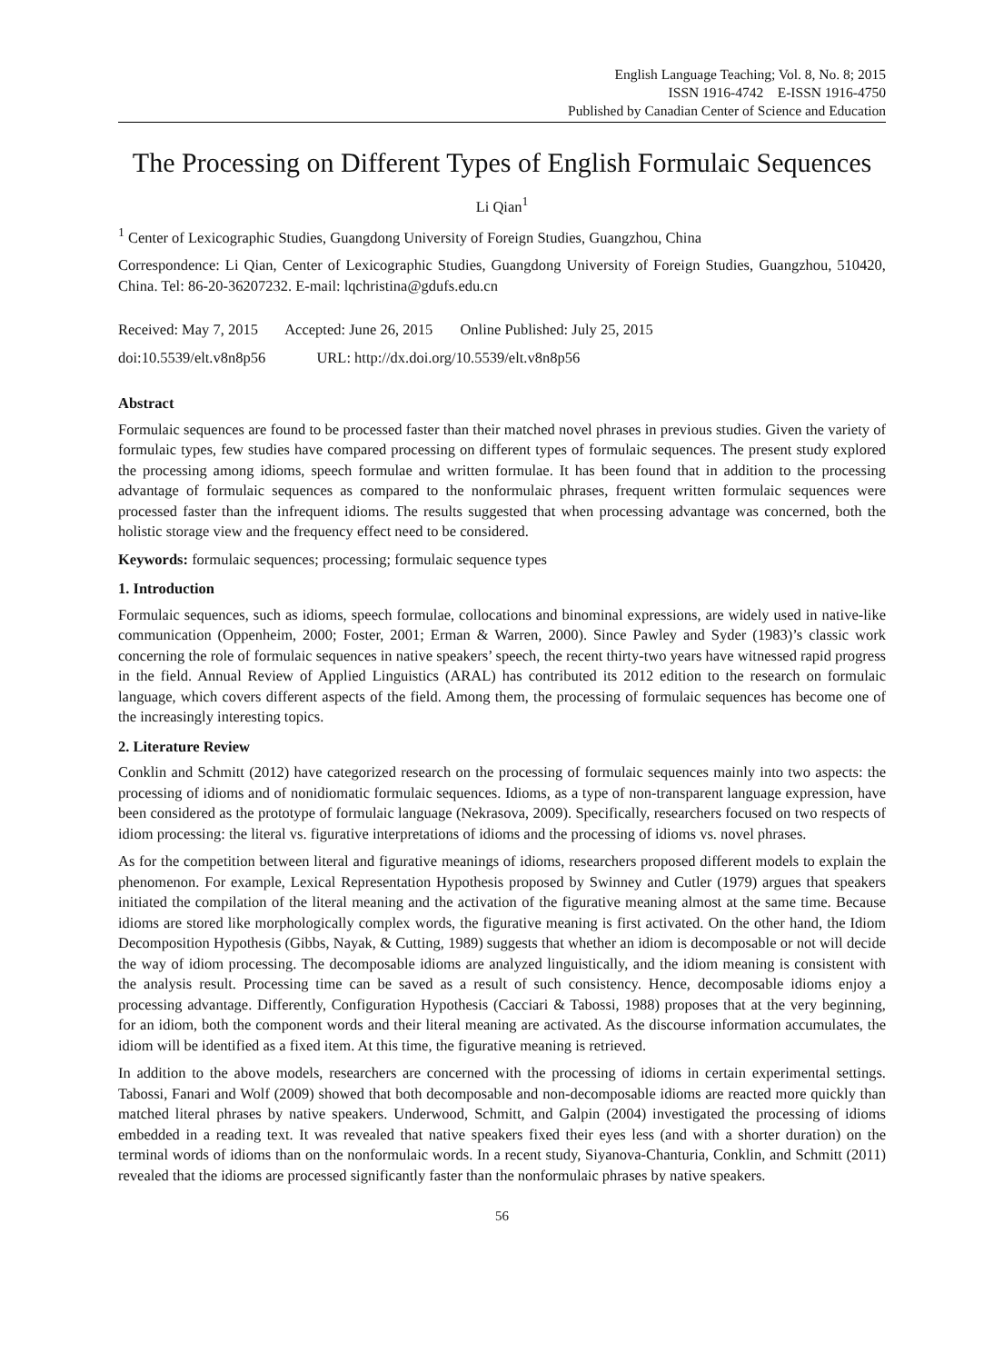English Language Teaching; Vol. 8, No. 8; 2015
ISSN 1916-4742 E-ISSN 1916-4750
Published by Canadian Center of Science and Education
The Processing on Different Types of English Formulaic Sequences
Li Qian<sup>1</sup>
<sup>1</sup> Center of Lexicographic Studies, Guangdong University of Foreign Studies, Guangzhou, China
Correspondence: Li Qian, Center of Lexicographic Studies, Guangdong University of Foreign Studies, Guangzhou, 510420, China. Tel: 86-20-36207232. E-mail: lqchristina@gdufs.edu.cn
Received: May 7, 2015 Accepted: June 26, 2015 Online Published: July 25, 2015
doi:10.5539/elt.v8n8p56 URL: http://dx.doi.org/10.5539/elt.v8n8p56
Abstract
Formulaic sequences are found to be processed faster than their matched novel phrases in previous studies. Given the variety of formulaic types, few studies have compared processing on different types of formulaic sequences. The present study explored the processing among idioms, speech formulae and written formulae. It has been found that in addition to the processing advantage of formulaic sequences as compared to the nonformulaic phrases, frequent written formulaic sequences were processed faster than the infrequent idioms. The results suggested that when processing advantage was concerned, both the holistic storage view and the frequency effect need to be considered.
Keywords: formulaic sequences; processing; formulaic sequence types
1. Introduction
Formulaic sequences, such as idioms, speech formulae, collocations and binominal expressions, are widely used in native-like communication (Oppenheim, 2000; Foster, 2001; Erman & Warren, 2000). Since Pawley and Syder (1983)’s classic work concerning the role of formulaic sequences in native speakers’ speech, the recent thirty-two years have witnessed rapid progress in the field. Annual Review of Applied Linguistics (ARAL) has contributed its 2012 edition to the research on formulaic language, which covers different aspects of the field. Among them, the processing of formulaic sequences has become one of the increasingly interesting topics.
2. Literature Review
Conklin and Schmitt (2012) have categorized research on the processing of formulaic sequences mainly into two aspects: the processing of idioms and of nonidiomatic formulaic sequences. Idioms, as a type of non-transparent language expression, have been considered as the prototype of formulaic language (Nekrasova, 2009). Specifically, researchers focused on two respects of idiom processing: the literal vs. figurative interpretations of idioms and the processing of idioms vs. novel phrases.
As for the competition between literal and figurative meanings of idioms, researchers proposed different models to explain the phenomenon. For example, Lexical Representation Hypothesis proposed by Swinney and Cutler (1979) argues that speakers initiated the compilation of the literal meaning and the activation of the figurative meaning almost at the same time. Because idioms are stored like morphologically complex words, the figurative meaning is first activated. On the other hand, the Idiom Decomposition Hypothesis (Gibbs, Nayak, & Cutting, 1989) suggests that whether an idiom is decomposable or not will decide the way of idiom processing. The decomposable idioms are analyzed linguistically, and the idiom meaning is consistent with the analysis result. Processing time can be saved as a result of such consistency. Hence, decomposable idioms enjoy a processing advantage. Differently, Configuration Hypothesis (Cacciari & Tabossi, 1988) proposes that at the very beginning, for an idiom, both the component words and their literal meaning are activated. As the discourse information accumulates, the idiom will be identified as a fixed item. At this time, the figurative meaning is retrieved.
In addition to the above models, researchers are concerned with the processing of idioms in certain experimental settings. Tabossi, Fanari and Wolf (2009) showed that both decomposable and non-decomposable idioms are reacted more quickly than matched literal phrases by native speakers. Underwood, Schmitt, and Galpin (2004) investigated the processing of idioms embedded in a reading text. It was revealed that native speakers fixed their eyes less (and with a shorter duration) on the terminal words of idioms than on the nonformulaic words. In a recent study, Siyanova-Chanturia, Conklin, and Schmitt (2011) revealed that the idioms are processed significantly faster than the nonformulaic phrases by native speakers.
56